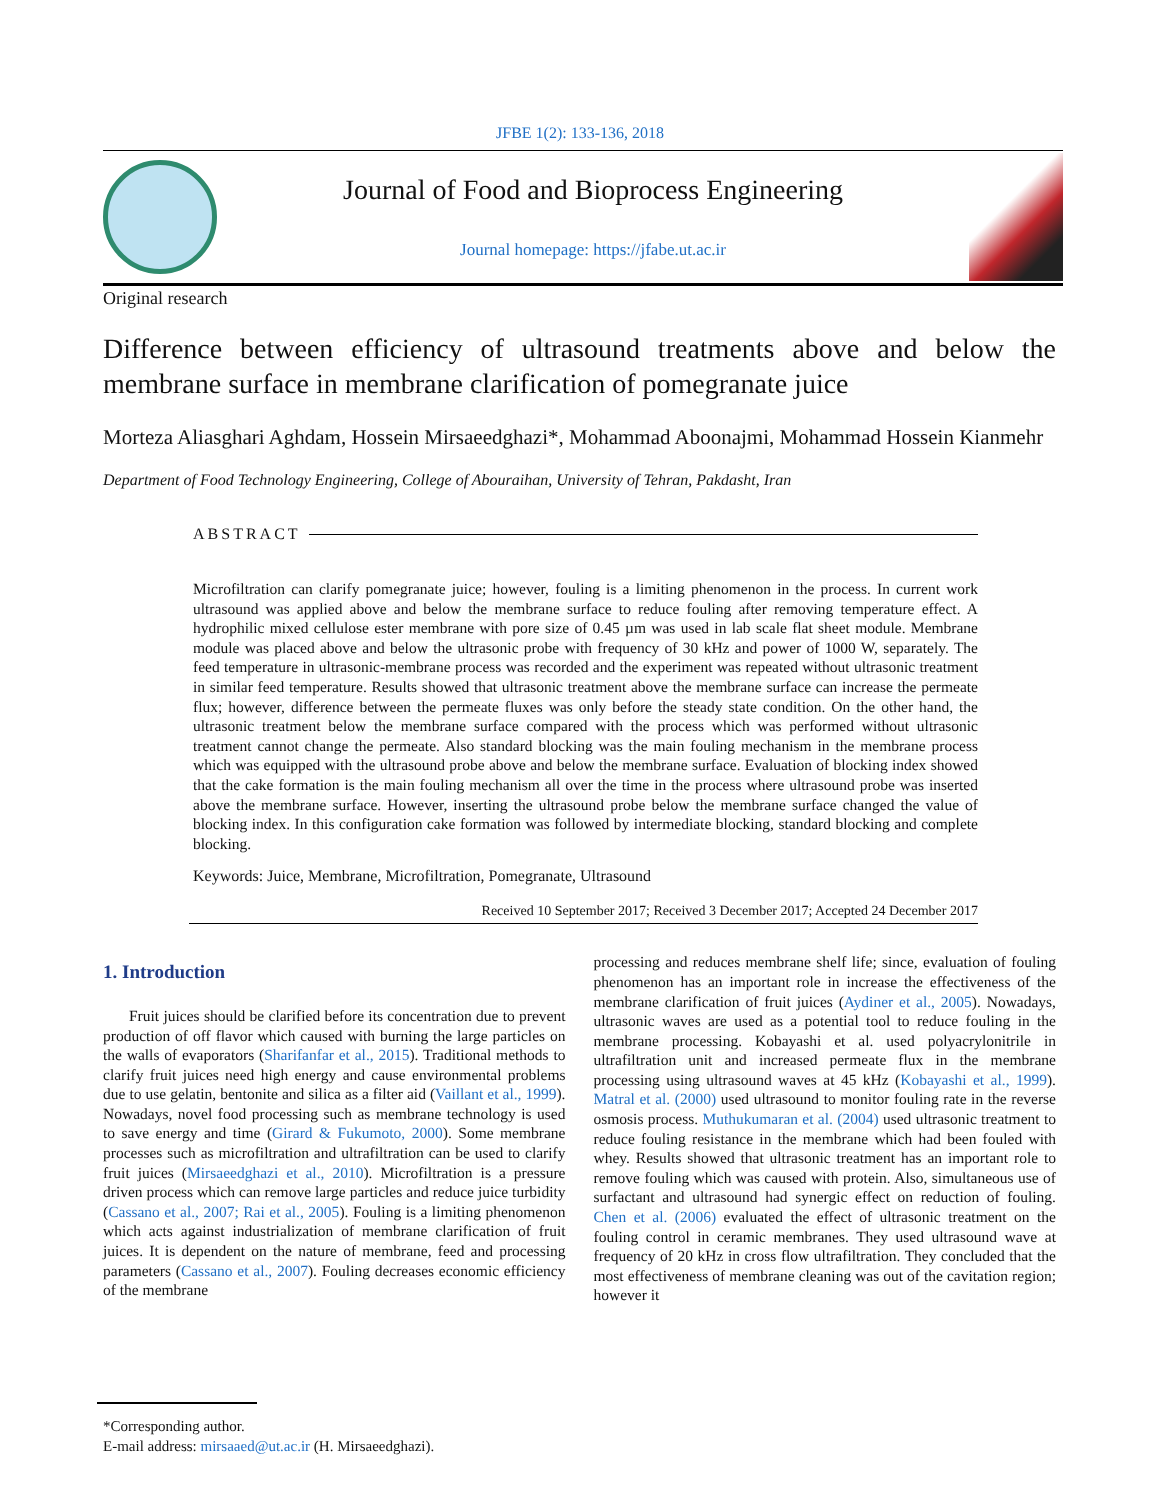JFBE 1(2): 133-136, 2018
Journal of Food and Bioprocess Engineering
Journal homepage: https://jfabe.ut.ac.ir
Original research
Difference between efficiency of ultrasound treatments above and below the membrane surface in membrane clarification of pomegranate juice
Morteza Aliasghari Aghdam, Hossein Mirsaeedghazi*, Mohammad Aboonajmi, Mohammad Hossein Kianmehr
Department of Food Technology Engineering, College of Abouraihan, University of Tehran, Pakdasht, Iran
ABSTRACT
Microfiltration can clarify pomegranate juice; however, fouling is a limiting phenomenon in the process. In current work ultrasound was applied above and below the membrane surface to reduce fouling after removing temperature effect. A hydrophilic mixed cellulose ester membrane with pore size of 0.45 µm was used in lab scale flat sheet module. Membrane module was placed above and below the ultrasonic probe with frequency of 30 kHz and power of 1000 W, separately. The feed temperature in ultrasonic-membrane process was recorded and the experiment was repeated without ultrasonic treatment in similar feed temperature. Results showed that ultrasonic treatment above the membrane surface can increase the permeate flux; however, difference between the permeate fluxes was only before the steady state condition. On the other hand, the ultrasonic treatment below the membrane surface compared with the process which was performed without ultrasonic treatment cannot change the permeate. Also standard blocking was the main fouling mechanism in the membrane process which was equipped with the ultrasound probe above and below the membrane surface. Evaluation of blocking index showed that the cake formation is the main fouling mechanism all over the time in the process where ultrasound probe was inserted above the membrane surface. However, inserting the ultrasound probe below the membrane surface changed the value of blocking index. In this configuration cake formation was followed by intermediate blocking, standard blocking and complete blocking.
Keywords: Juice, Membrane, Microfiltration, Pomegranate, Ultrasound
Received 10 September 2017; Received 3 December 2017; Accepted 24 December 2017
1. Introduction
Fruit juices should be clarified before its concentration due to prevent production of off flavor which caused with burning the large particles on the walls of evaporators (Sharifanfar et al., 2015). Traditional methods to clarify fruit juices need high energy and cause environmental problems due to use gelatin, bentonite and silica as a filter aid (Vaillant et al., 1999). Nowadays, novel food processing such as membrane technology is used to save energy and time (Girard & Fukumoto, 2000). Some membrane processes such as microfiltration and ultrafiltration can be used to clarify fruit juices (Mirsaeedghazi et al., 2010). Microfiltration is a pressure driven process which can remove large particles and reduce juice turbidity (Cassano et al., 2007; Rai et al., 2005). Fouling is a limiting phenomenon which acts against industrialization of membrane clarification of fruit juices. It is dependent on the nature of membrane, feed and processing parameters (Cassano et al., 2007). Fouling decreases economic efficiency of the membrane
processing and reduces membrane shelf life; since, evaluation of fouling phenomenon has an important role in increase the effectiveness of the membrane clarification of fruit juices (Aydiner et al., 2005). Nowadays, ultrasonic waves are used as a potential tool to reduce fouling in the membrane processing. Kobayashi et al. used polyacrylonitrile in ultrafiltration unit and increased permeate flux in the membrane processing using ultrasound waves at 45 kHz (Kobayashi et al., 1999). Matral et al. (2000) used ultrasound to monitor fouling rate in the reverse osmosis process. Muthukumaran et al. (2004) used ultrasonic treatment to reduce fouling resistance in the membrane which had been fouled with whey. Results showed that ultrasonic treatment has an important role to remove fouling which was caused with protein. Also, simultaneous use of surfactant and ultrasound had synergic effect on reduction of fouling. Chen et al. (2006) evaluated the effect of ultrasonic treatment on the fouling control in ceramic membranes. They used ultrasound wave at frequency of 20 kHz in cross flow ultrafiltration. They concluded that the most effectiveness of membrane cleaning was out of the cavitation region; however it
*Corresponding author.
E-mail address: mirsaaed@ut.ac.ir (H. Mirsaeedghazi).